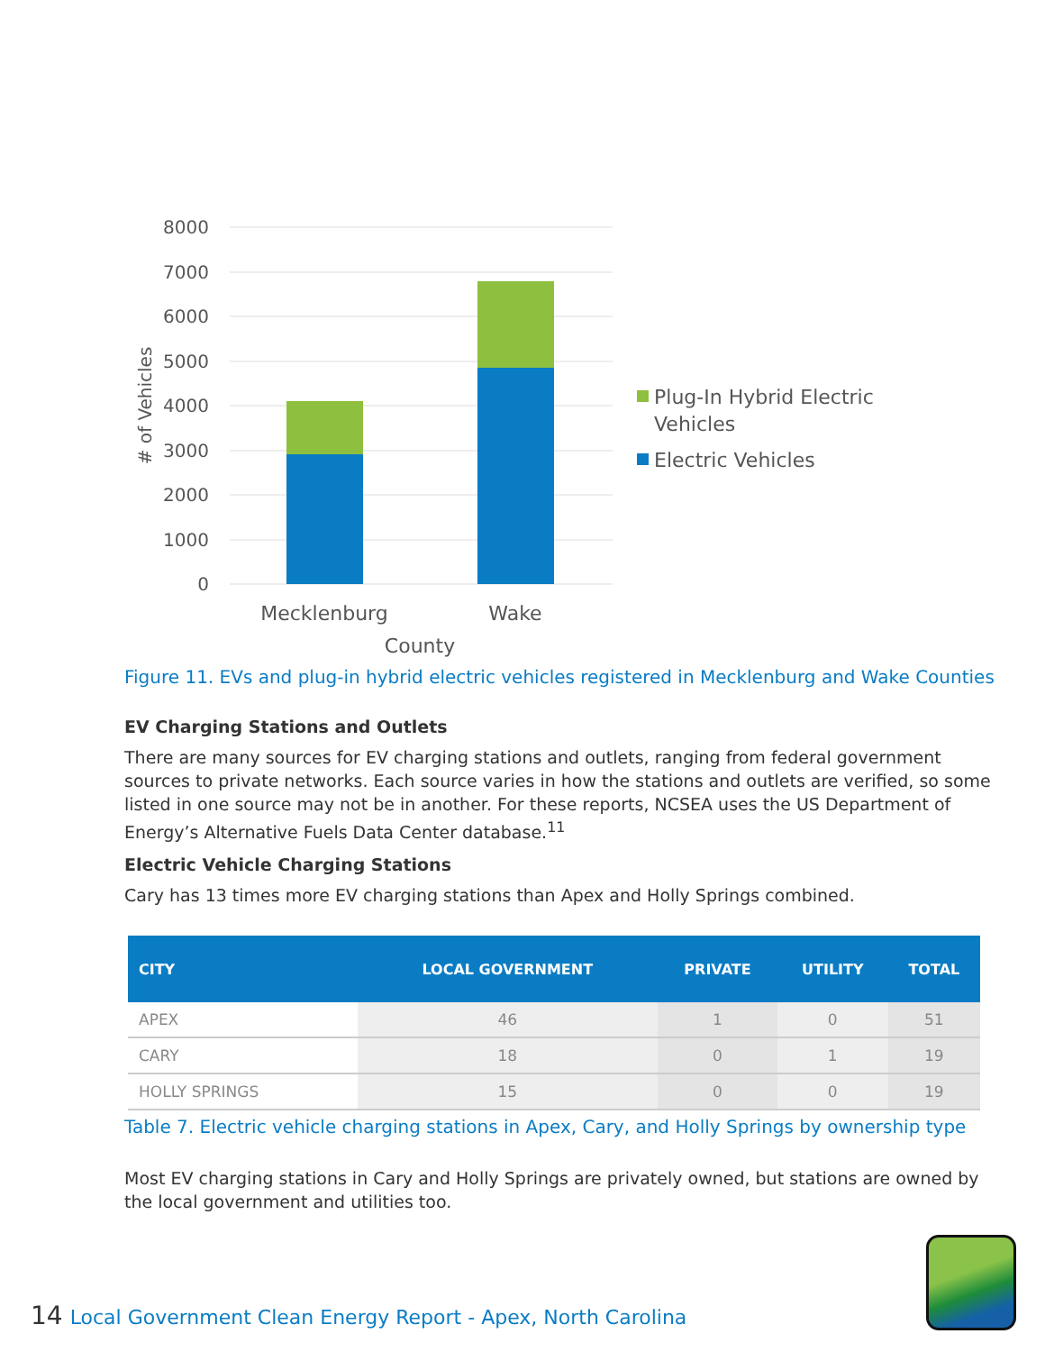8000
7000
6000
5000
4000
3000
2000
1000
0
# of Vehicles
Mecklenburg
Wake
County
Plug-In Hybrid Electric
Vehicles
Electric Vehicles
Figure 11. EVs and plug-in hybrid electric vehicles registered in Mecklenburg and Wake Counties
EV Charging Stations and Outlets
There are many sources for EV charging stations and outlets, ranging from federal government sources to private networks. Each source varies in how the stations and outlets are verified, so some listed in one source may not be in another. For these reports, NCSEA uses the US Department of Energy’s Alternative Fuels Data Center database.<sup>11</sup>
Electric Vehicle Charging Stations
Cary has 13 times more EV charging stations than Apex and Holly Springs combined.
| CITY | LOCAL GOVERNMENT | PRIVATE | UTILITY | TOTAL |
| --- | --- | --- | --- | --- |
| APEX | 46 | 1 | 0 | 51 |
| CARY | 18 | 0 | 1 | 19 |
| HOLLY SPRINGS | 15 | 0 | 0 | 19 |
Table 7. Electric vehicle charging stations in Apex, Cary, and Holly Springs by ownership type
Most EV charging stations in Cary and Holly Springs are privately owned, but stations are owned by the local government and utilities too.
14 Local Government Clean Energy Report - Apex, North Carolina